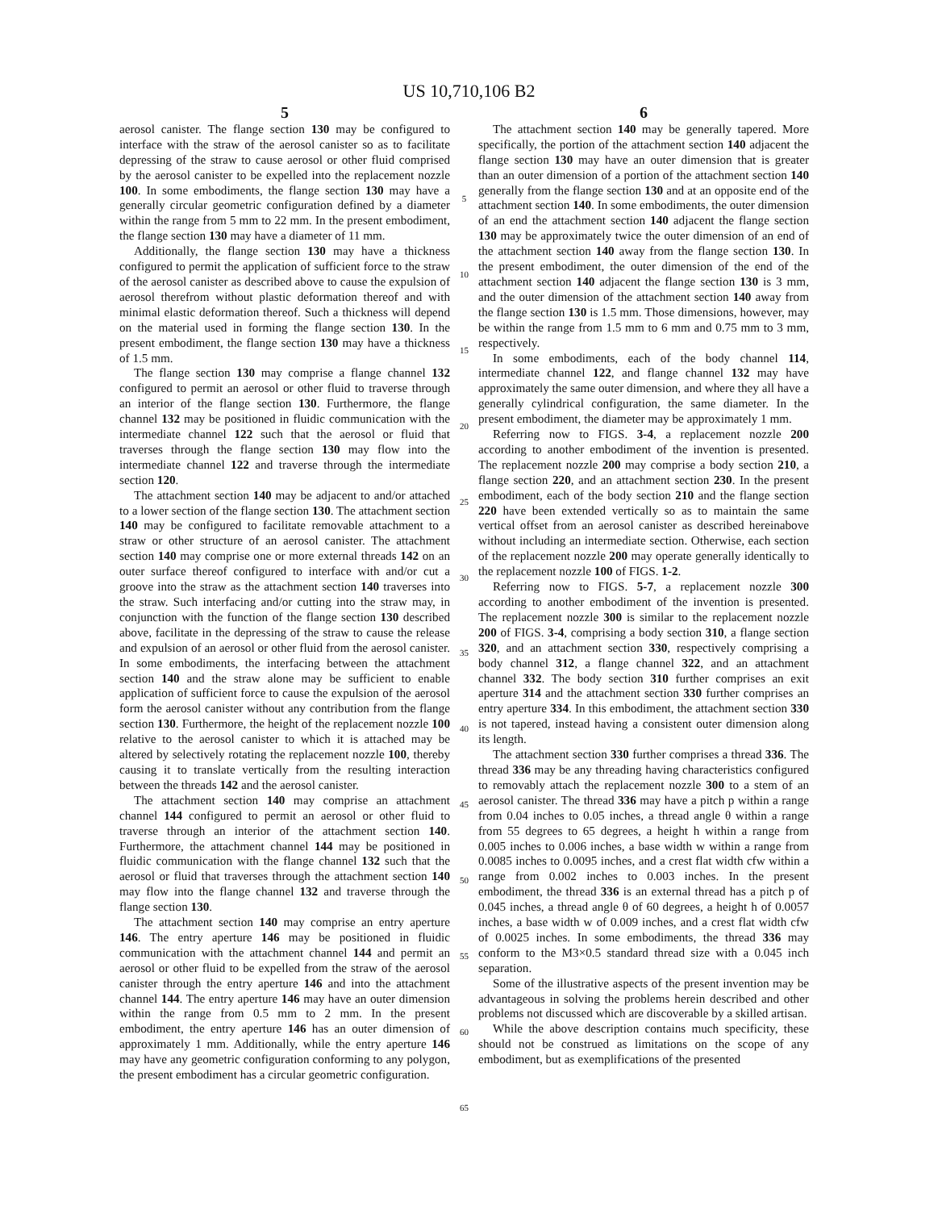US 10,710,106 B2
5
aerosol canister. The flange section 130 may be configured to interface with the straw of the aerosol canister so as to facilitate depressing of the straw to cause aerosol or other fluid comprised by the aerosol canister to be expelled into the replacement nozzle 100. In some embodiments, the flange section 130 may have a generally circular geometric configuration defined by a diameter within the range from 5 mm to 22 mm. In the present embodiment, the flange section 130 may have a diameter of 11 mm.
Additionally, the flange section 130 may have a thickness configured to permit the application of sufficient force to the straw of the aerosol canister as described above to cause the expulsion of aerosol therefrom without plastic deformation thereof and with minimal elastic deformation thereof. Such a thickness will depend on the material used in forming the flange section 130. In the present embodiment, the flange section 130 may have a thickness of 1.5 mm.
The flange section 130 may comprise a flange channel 132 configured to permit an aerosol or other fluid to traverse through an interior of the flange section 130. Furthermore, the flange channel 132 may be positioned in fluidic communication with the intermediate channel 122 such that the aerosol or fluid that traverses through the flange section 130 may flow into the intermediate channel 122 and traverse through the intermediate section 120.
The attachment section 140 may be adjacent to and/or attached to a lower section of the flange section 130. The attachment section 140 may be configured to facilitate removable attachment to a straw or other structure of an aerosol canister. The attachment section 140 may comprise one or more external threads 142 on an outer surface thereof configured to interface with and/or cut a groove into the straw as the attachment section 140 traverses into the straw. Such interfacing and/or cutting into the straw may, in conjunction with the function of the flange section 130 described above, facilitate in the depressing of the straw to cause the release and expulsion of an aerosol or other fluid from the aerosol canister. In some embodiments, the interfacing between the attachment section 140 and the straw alone may be sufficient to enable application of sufficient force to cause the expulsion of the aerosol form the aerosol canister without any contribution from the flange section 130. Furthermore, the height of the replacement nozzle 100 relative to the aerosol canister to which it is attached may be altered by selectively rotating the replacement nozzle 100, thereby causing it to translate vertically from the resulting interaction between the threads 142 and the aerosol canister.
The attachment section 140 may comprise an attachment channel 144 configured to permit an aerosol or other fluid to traverse through an interior of the attachment section 140. Furthermore, the attachment channel 144 may be positioned in fluidic communication with the flange channel 132 such that the aerosol or fluid that traverses through the attachment section 140 may flow into the flange channel 132 and traverse through the flange section 130.
The attachment section 140 may comprise an entry aperture 146. The entry aperture 146 may be positioned in fluidic communication with the attachment channel 144 and permit an aerosol or other fluid to be expelled from the straw of the aerosol canister through the entry aperture 146 and into the attachment channel 144. The entry aperture 146 may have an outer dimension within the range from 0.5 mm to 2 mm. In the present embodiment, the entry aperture 146 has an outer dimension of approximately 1 mm. Additionally, while the entry aperture 146 may have any geometric configuration conforming to any polygon, the present embodiment has a circular geometric configuration.
5
10
15
20
25
30
35
40
45
50
55
60
65
6
The attachment section 140 may be generally tapered. More specifically, the portion of the attachment section 140 adjacent the flange section 130 may have an outer dimension that is greater than an outer dimension of a portion of the attachment section 140 generally from the flange section 130 and at an opposite end of the attachment section 140. In some embodiments, the outer dimension of an end the attachment section 140 adjacent the flange section 130 may be approximately twice the outer dimension of an end of the attachment section 140 away from the flange section 130. In the present embodiment, the outer dimension of the end of the attachment section 140 adjacent the flange section 130 is 3 mm, and the outer dimension of the attachment section 140 away from the flange section 130 is 1.5 mm. Those dimensions, however, may be within the range from 1.5 mm to 6 mm and 0.75 mm to 3 mm, respectively.
In some embodiments, each of the body channel 114, intermediate channel 122, and flange channel 132 may have approximately the same outer dimension, and where they all have a generally cylindrical configuration, the same diameter. In the present embodiment, the diameter may be approximately 1 mm.
Referring now to FIGS. 3-4, a replacement nozzle 200 according to another embodiment of the invention is presented. The replacement nozzle 200 may comprise a body section 210, a flange section 220, and an attachment section 230. In the present embodiment, each of the body section 210 and the flange section 220 have been extended vertically so as to maintain the same vertical offset from an aerosol canister as described hereinabove without including an intermediate section. Otherwise, each section of the replacement nozzle 200 may operate generally identically to the replacement nozzle 100 of FIGS. 1-2.
Referring now to FIGS. 5-7, a replacement nozzle 300 according to another embodiment of the invention is presented. The replacement nozzle 300 is similar to the replacement nozzle 200 of FIGS. 3-4, comprising a body section 310, a flange section 320, and an attachment section 330, respectively comprising a body channel 312, a flange channel 322, and an attachment channel 332. The body section 310 further comprises an exit aperture 314 and the attachment section 330 further comprises an entry aperture 334. In this embodiment, the attachment section 330 is not tapered, instead having a consistent outer dimension along its length.
The attachment section 330 further comprises a thread 336. The thread 336 may be any threading having characteristics configured to removably attach the replacement nozzle 300 to a stem of an aerosol canister. The thread 336 may have a pitch p within a range from 0.04 inches to 0.05 inches, a thread angle θ within a range from 55 degrees to 65 degrees, a height h within a range from 0.005 inches to 0.006 inches, a base width w within a range from 0.0085 inches to 0.0095 inches, and a crest flat width cfw within a range from 0.002 inches to 0.003 inches. In the present embodiment, the thread 336 is an external thread has a pitch p of 0.045 inches, a thread angle θ of 60 degrees, a height h of 0.0057 inches, a base width w of 0.009 inches, and a crest flat width cfw of 0.0025 inches. In some embodiments, the thread 336 may conform to the M3×0.5 standard thread size with a 0.045 inch separation.
Some of the illustrative aspects of the present invention may be advantageous in solving the problems herein described and other problems not discussed which are discoverable by a skilled artisan.
While the above description contains much specificity, these should not be construed as limitations on the scope of any embodiment, but as exemplifications of the presented